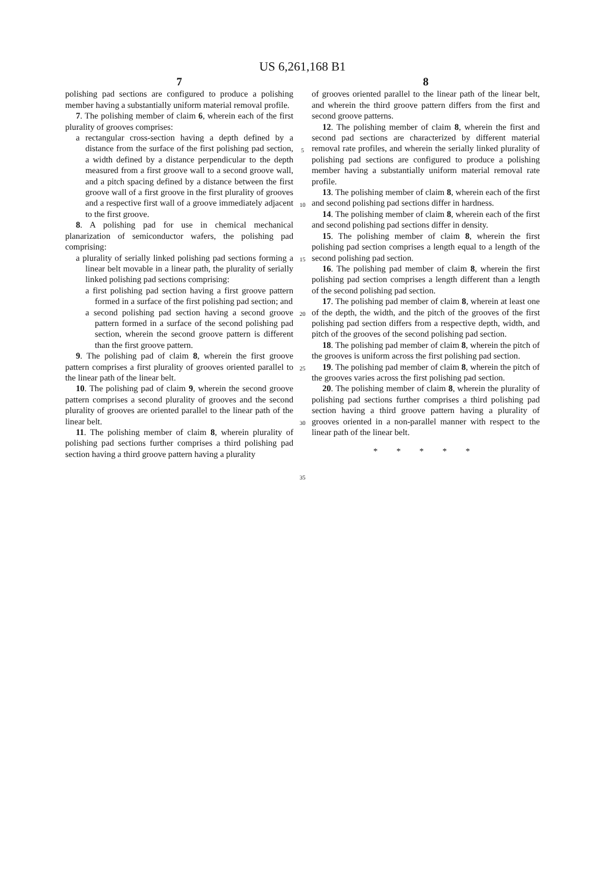US 6,261,168 B1
7
polishing pad sections are configured to produce a polishing member having a substantially uniform material removal profile.
7. The polishing member of claim 6, wherein each of the first plurality of grooves comprises:
a rectangular cross-section having a depth defined by a distance from the surface of the first polishing pad section, a width defined by a distance perpendicular to the depth measured from a first groove wall to a second groove wall, and a pitch spacing defined by a distance between the first groove wall of a first groove in the first plurality of grooves and a respective first wall of a groove immediately adjacent to the first groove.
8. A polishing pad for use in chemical mechanical planarization of semiconductor wafers, the polishing pad comprising:
a plurality of serially linked polishing pad sections forming a linear belt movable in a linear path, the plurality of serially linked polishing pad sections comprising:
a first polishing pad section having a first groove pattern formed in a surface of the first polishing pad section; and
a second polishing pad section having a second groove pattern formed in a surface of the second polishing pad section, wherein the second groove pattern is different than the first groove pattern.
9. The polishing pad of claim 8, wherein the first groove pattern comprises a first plurality of grooves oriented parallel to the linear path of the linear belt.
10. The polishing pad of claim 9, wherein the second groove pattern comprises a second plurality of grooves and the second plurality of grooves are oriented parallel to the linear path of the linear belt.
11. The polishing member of claim 8, wherein plurality of polishing pad sections further comprises a third polishing pad section having a third groove pattern having a plurality
5
10
15
20
25
30
35
8
of grooves oriented parallel to the linear path of the linear belt, and wherein the third groove pattern differs from the first and second groove patterns.
12. The polishing member of claim 8, wherein the first and second pad sections are characterized by different material removal rate profiles, and wherein the serially linked plurality of polishing pad sections are configured to produce a polishing member having a substantially uniform material removal rate profile.
13. The polishing member of claim 8, wherein each of the first and second polishing pad sections differ in hardness.
14. The polishing member of claim 8, wherein each of the first and second polishing pad sections differ in density.
15. The polishing member of claim 8, wherein the first polishing pad section comprises a length equal to a length of the second polishing pad section.
16. The polishing pad member of claim 8, wherein the first polishing pad section comprises a length different than a length of the second polishing pad section.
17. The polishing pad member of claim 8, wherein at least one of the depth, the width, and the pitch of the grooves of the first polishing pad section differs from a respective depth, width, and pitch of the grooves of the second polishing pad section.
18. The polishing pad member of claim 8, wherein the pitch of the grooves is uniform across the first polishing pad section.
19. The polishing pad member of claim 8, wherein the pitch of the grooves varies across the first polishing pad section.
20. The polishing member of claim 8, wherein the plurality of polishing pad sections further comprises a third polishing pad section having a third groove pattern having a plurality of grooves oriented in a non-parallel manner with respect to the linear path of the linear belt.
* * * * *